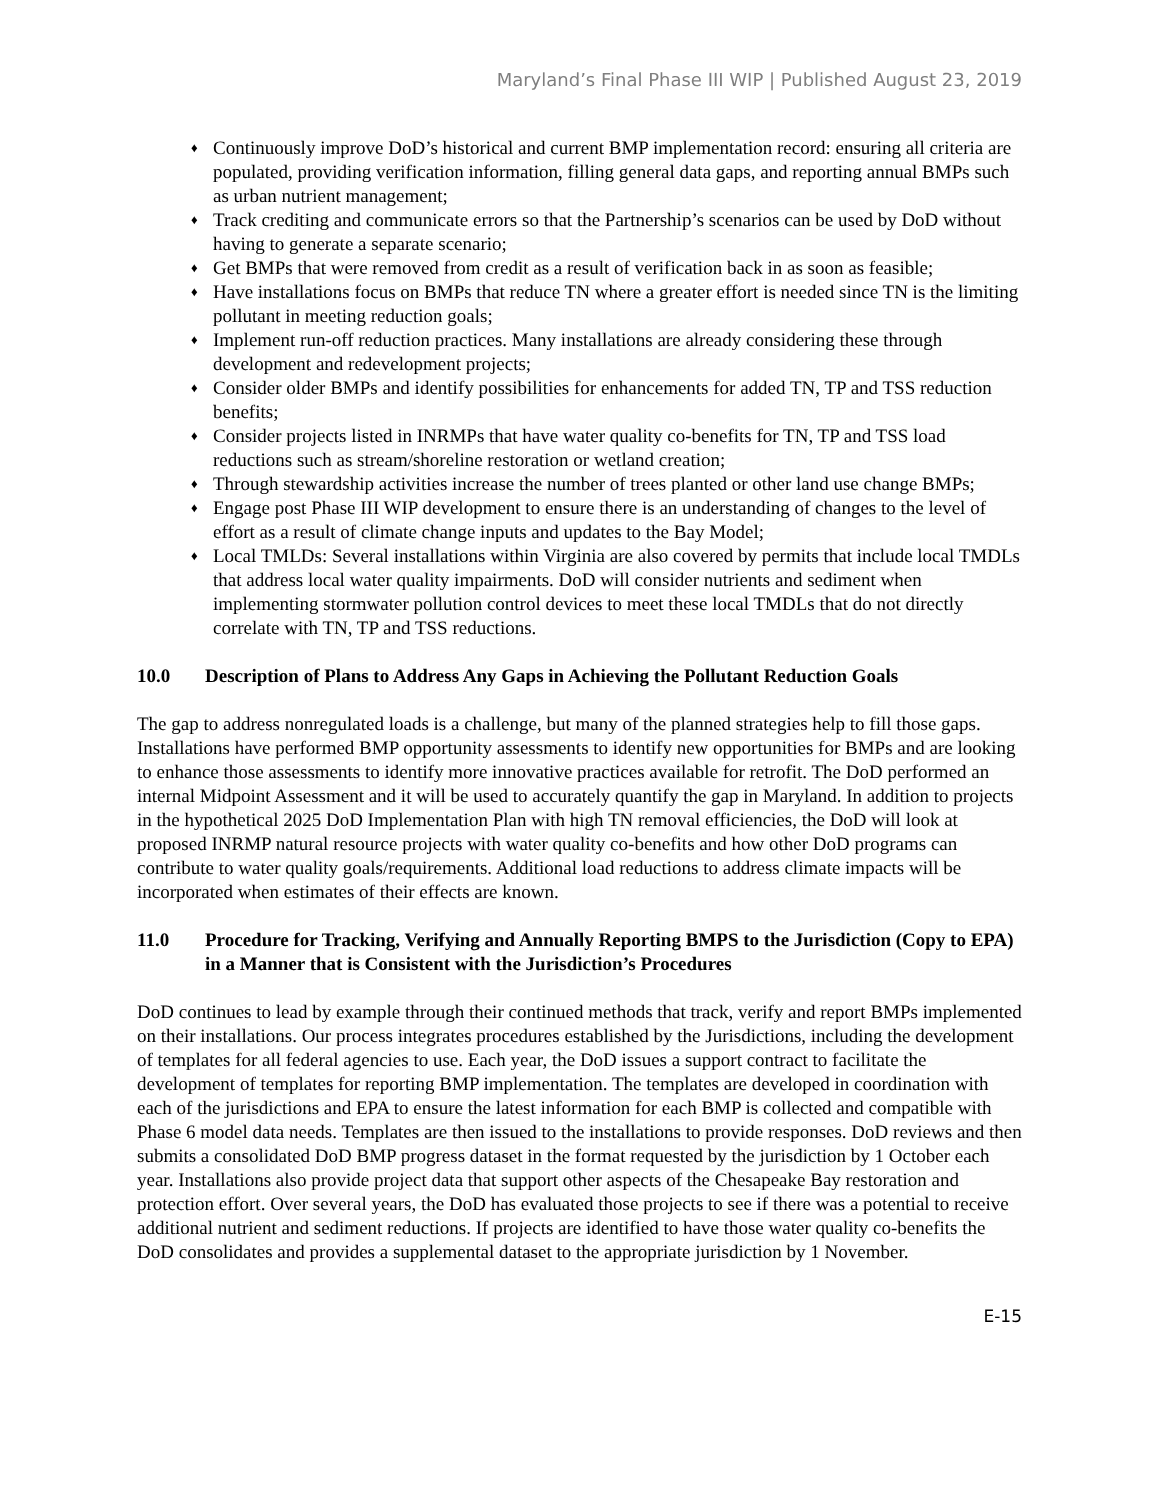Maryland’s Final Phase III WIP | Published August 23, 2019
♦ Continuously improve DoD’s historical and current BMP implementation record: ensuring all criteria are populated, providing verification information, filling general data gaps, and reporting annual BMPs such as urban nutrient management;
♦ Track crediting and communicate errors so that the Partnership’s scenarios can be used by DoD without having to generate a separate scenario;
♦ Get BMPs that were removed from credit as a result of verification back in as soon as feasible;
♦ Have installations focus on BMPs that reduce TN where a greater effort is needed since TN is the limiting pollutant in meeting reduction goals;
♦ Implement run-off reduction practices. Many installations are already considering these through development and redevelopment projects;
♦ Consider older BMPs and identify possibilities for enhancements for added TN, TP and TSS reduction benefits;
♦ Consider projects listed in INRMPs that have water quality co-benefits for TN, TP and TSS load reductions such as stream/shoreline restoration or wetland creation;
♦ Through stewardship activities increase the number of trees planted or other land use change BMPs;
♦ Engage post Phase III WIP development to ensure there is an understanding of changes to the level of effort as a result of climate change inputs and updates to the Bay Model;
♦ Local TMLDs: Several installations within Virginia are also covered by permits that include local TMDLs that address local water quality impairments. DoD will consider nutrients and sediment when implementing stormwater pollution control devices to meet these local TMDLs that do not directly correlate with TN, TP and TSS reductions.
10.0 Description of Plans to Address Any Gaps in Achieving the Pollutant Reduction Goals
The gap to address nonregulated loads is a challenge, but many of the planned strategies help to fill those gaps. Installations have performed BMP opportunity assessments to identify new opportunities for BMPs and are looking to enhance those assessments to identify more innovative practices available for retrofit. The DoD performed an internal Midpoint Assessment and it will be used to accurately quantify the gap in Maryland. In addition to projects in the hypothetical 2025 DoD Implementation Plan with high TN removal efficiencies, the DoD will look at proposed INRMP natural resource projects with water quality co-benefits and how other DoD programs can contribute to water quality goals/requirements. Additional load reductions to address climate impacts will be incorporated when estimates of their effects are known.
11.0 Procedure for Tracking, Verifying and Annually Reporting BMPS to the Jurisdiction (Copy to EPA) in a Manner that is Consistent with the Jurisdiction’s Procedures
DoD continues to lead by example through their continued methods that track, verify and report BMPs implemented on their installations. Our process integrates procedures established by the Jurisdictions, including the development of templates for all federal agencies to use. Each year, the DoD issues a support contract to facilitate the development of templates for reporting BMP implementation. The templates are developed in coordination with each of the jurisdictions and EPA to ensure the latest information for each BMP is collected and compatible with Phase 6 model data needs. Templates are then issued to the installations to provide responses. DoD reviews and then submits a consolidated DoD BMP progress dataset in the format requested by the jurisdiction by 1 October each year. Installations also provide project data that support other aspects of the Chesapeake Bay restoration and protection effort. Over several years, the DoD has evaluated those projects to see if there was a potential to receive additional nutrient and sediment reductions. If projects are identified to have those water quality co-benefits the DoD consolidates and provides a supplemental dataset to the appropriate jurisdiction by 1 November.
E-15